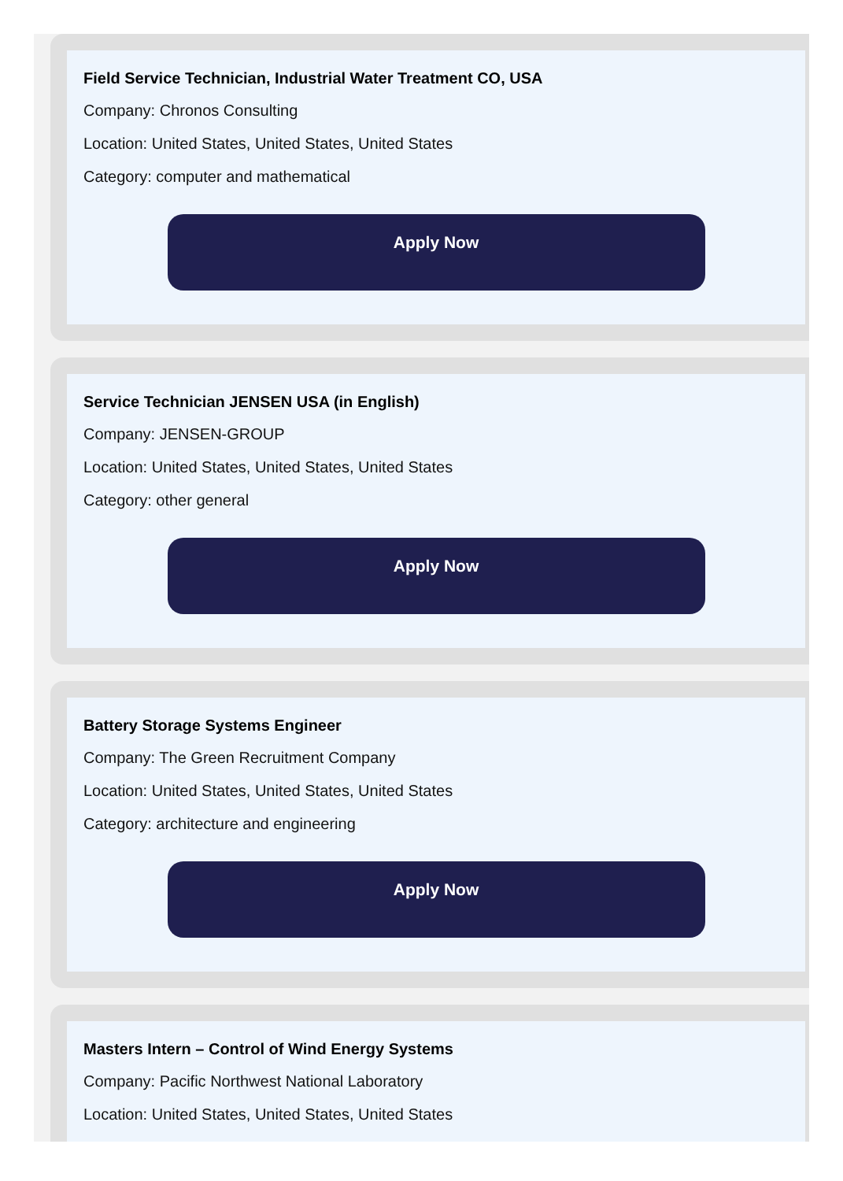Field Service Technician, Industrial Water Treatment CO, USA
Company: Chronos Consulting
Location: United States, United States, United States
Category: computer and mathematical
Apply Now
Service Technician JENSEN USA (in English)
Company: JENSEN-GROUP
Location: United States, United States, United States
Category: other general
Apply Now
Battery Storage Systems Engineer
Company: The Green Recruitment Company
Location: United States, United States, United States
Category: architecture and engineering
Apply Now
Masters Intern – Control of Wind Energy Systems
Company: Pacific Northwest National Laboratory
Location: United States, United States, United States